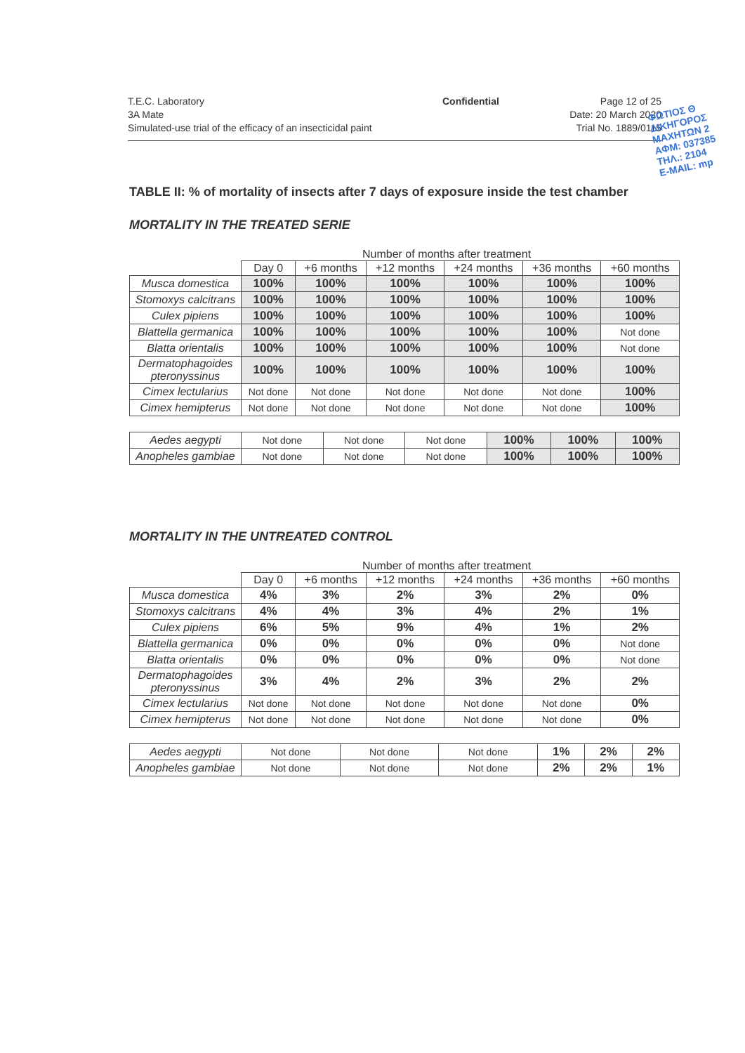T.E.C. Laboratory
3A Mate
Simulated-use trial of the efficacy of an insecticidal paint
Confidential Page 12 of 25
Date: 20 March 2020
Trial No. 1889/0115
ΦΩΤΙΟΣ Θ
ΔΙΚΗΓΟΡΟΣ
ΜΑΧΗΤΩΝ 2
ΑΦΜ: 037385
ΤΗΛ.: 2104
E-MAIL: mp
TABLE II: % of mortality of insects after 7 days of exposure inside the test chamber
MORTALITY IN THE TREATED SERIE
Number of months after treatment
| | Day 0 | +6 months | +12 months | +24 months | +36 months | +60 months |
| Musca domestica | 100% | 100% | 100% | 100% | 100% | 100% |
| Stomoxys calcitrans | 100% | 100% | 100% | 100% | 100% | 100% |
| Culex pipiens | 100% | 100% | 100% | 100% | 100% | 100% |
| Blattella germanica | 100% | 100% | 100% | 100% | 100% | Not done |
| Blatta orientalis | 100% | 100% | 100% | 100% | 100% | Not done |
| Dermatophagoides pteronyssinus | 100% | 100% | 100% | 100% | 100% | 100% |
| Cimex lectularius | Not done | Not done | Not done | Not done | Not done | 100% |
| Cimex hemipterus | Not done | Not done | Not done | Not done | Not done | 100% |
| Aedes aegypti | Not done | Not done | Not done | 100% | 100% | 100% |
| Anopheles gambiae | Not done | Not done | Not done | 100% | 100% | 100% |
MORTALITY IN THE UNTREATED CONTROL
Number of months after treatment
| | Day 0 | +6 months | +12 months | +24 months | +36 months | +60 months |
| Musca domestica | 4% | 3% | 2% | 3% | 2% | 0% |
| Stomoxys calcitrans | 4% | 4% | 3% | 4% | 2% | 1% |
| Culex pipiens | 6% | 5% | 9% | 4% | 1% | 2% |
| Blattella germanica | 0% | 0% | 0% | 0% | 0% | Not done |
| Blatta orientalis | 0% | 0% | 0% | 0% | 0% | Not done |
| Dermatophagoides pteronyssinus | 3% | 4% | 2% | 3% | 2% | 2% |
| Cimex lectularius | Not done | Not done | Not done | Not done | Not done | 0% |
| Cimex hemipterus | Not done | Not done | Not done | Not done | Not done | 0% |
| Aedes aegypti | Not done | Not done | Not done | 1% | 2% | 2% |
| Anopheles gambiae | Not done | Not done | Not done | 2% | 2% | 1% |